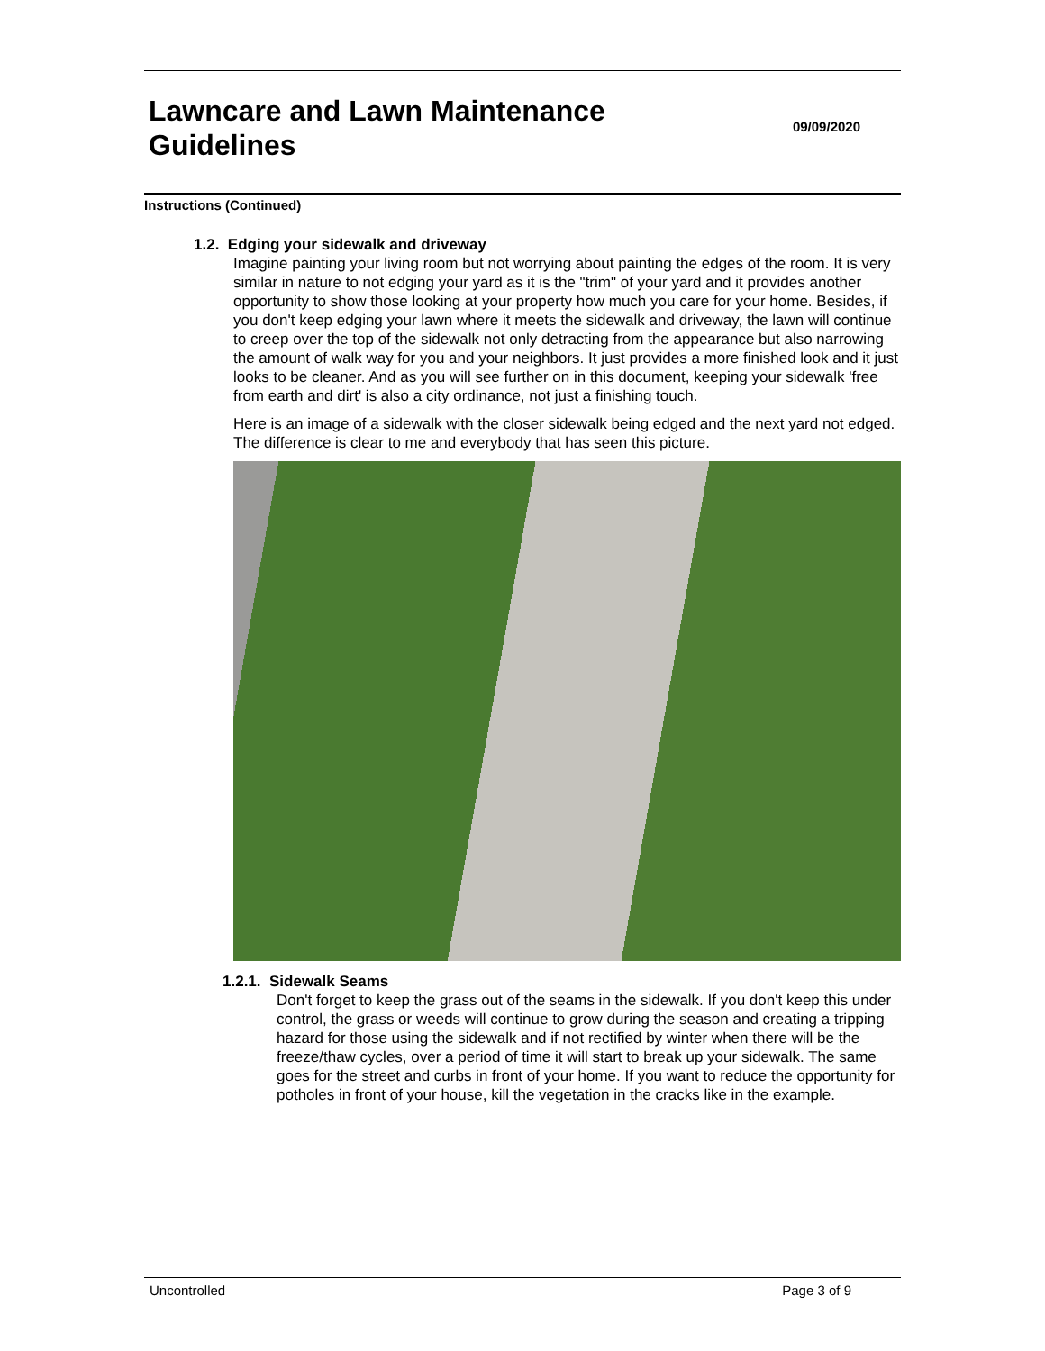Lawncare and Lawn Maintenance Guidelines
09/09/2020
Instructions (Continued)
1.2. Edging your sidewalk and driveway
Imagine painting your living room but not worrying about painting the edges of the room. It is very similar in nature to not edging your yard as it is the "trim" of your yard and it provides another opportunity to show those looking at your property how much you care for your home. Besides, if you don't keep edging your lawn where it meets the sidewalk and driveway, the lawn will continue to creep over the top of the sidewalk not only detracting from the appearance but also narrowing the amount of walk way for you and your neighbors. It just provides a more finished look and it just looks to be cleaner. And as you will see further on in this document, keeping your sidewalk 'free from earth and dirt' is also a city ordinance, not just a finishing touch.
Here is an image of a sidewalk with the closer sidewalk being edged and the next yard not edged. The difference is clear to me and everybody that has seen this picture.
1.2.1. Sidewalk Seams
Don't forget to keep the grass out of the seams in the sidewalk. If you don't keep this under control, the grass or weeds will continue to grow during the season and creating a tripping hazard for those using the sidewalk and if not rectified by winter when there will be the freeze/thaw cycles, over a period of time it will start to break up your sidewalk. The same goes for the street and curbs in front of your home. If you want to reduce the opportunity for potholes in front of your house, kill the vegetation in the cracks like in the example.
Uncontrolled Page 3 of 9